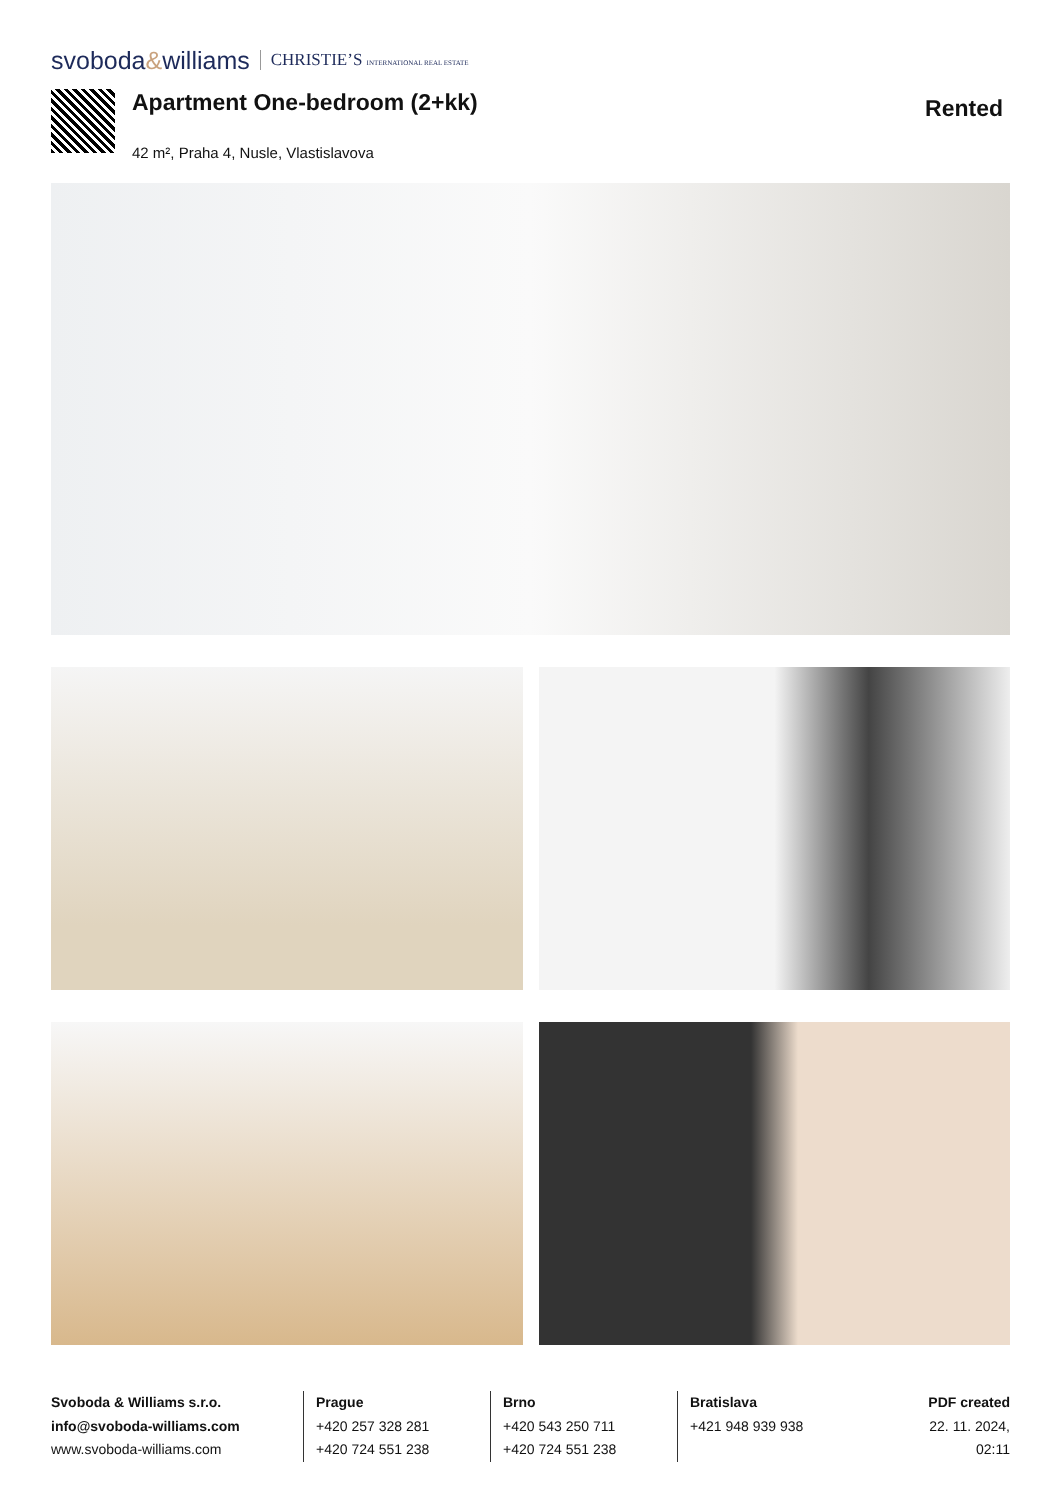svoboda&williams CHRISTIE’S INTERNATIONAL REAL ESTATE
Apartment One-bedroom (2+kk)
42 m², Praha 4, Nusle, Vlastislavova
Rented
Svoboda & Williams s.r.o.
info@svoboda-williams.com
www.svoboda-williams.com
Prague
+420 257 328 281
+420 724 551 238
Brno
+420 543 250 711
+420 724 551 238
Bratislava
+421 948 939 938
PDF created
22. 11. 2024, 02:11